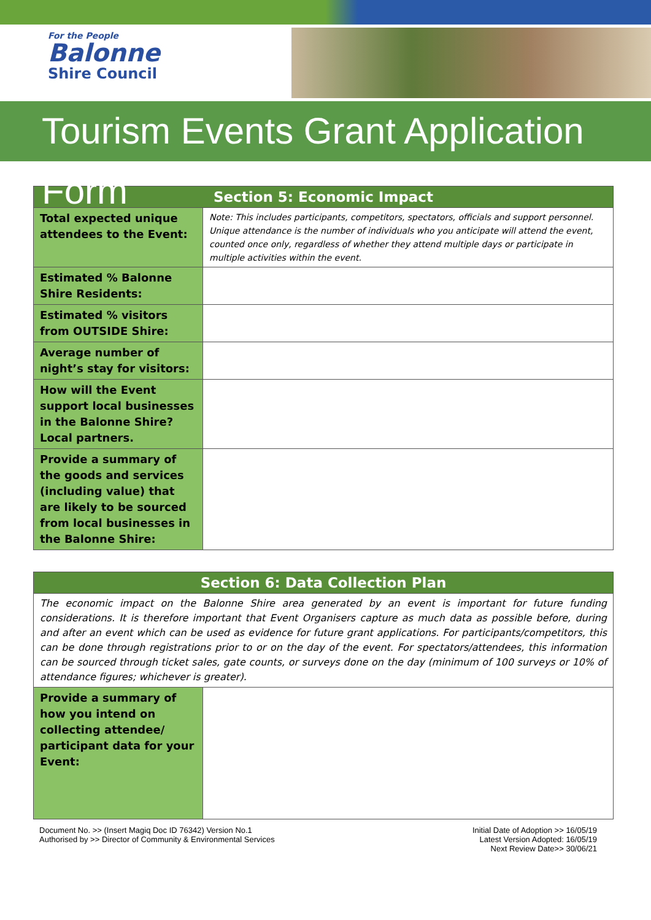For the People
Balonne
Shire Council
Tourism Events Grant Application Form
| Section 5: Economic Impact | |
| --- | --- |
| Total expected unique attendees to the Event: | Note: This includes participants, competitors, spectators, officials and support personnel. Unique attendance is the number of individuals who you anticipate will attend the event, counted once only, regardless of whether they attend multiple days or participate in multiple activities within the event. |
| Estimated % Balonne Shire Residents: | |
| Estimated % visitors from OUTSIDE Shire: | |
| Average number of night’s stay for visitors: | |
| How will the Event support local businesses in the Balonne Shire? Local partners. | |
| Provide a summary of the goods and services (including value) that are likely to be sourced from local businesses in the Balonne Shire: | |
| Section 6: Data Collection Plan | |
| --- | --- |
| The economic impact on the Balonne Shire area generated by an event is important for future funding considerations. It is therefore important that Event Organisers capture as much data as possible before, during and after an event which can be used as evidence for future grant applications. For participants/competitors, this can be done through registrations prior to or on the day of the event. For spectators/attendees, this information can be sourced through ticket sales, gate counts, or surveys done on the day (minimum of 100 surveys or 10% of attendance figures; whichever is greater). | |
| Provide a summary of how you intend on collecting attendee/ participant data for your Event: | |
Document No. >> (Insert Magiq Doc ID 76342) Version No.1
Authorised by >> Director of Community & Environmental Services
Initial Date of Adoption >> 16/05/19
Latest Version Adopted: 16/05/19
Next Review Date>> 30/06/21